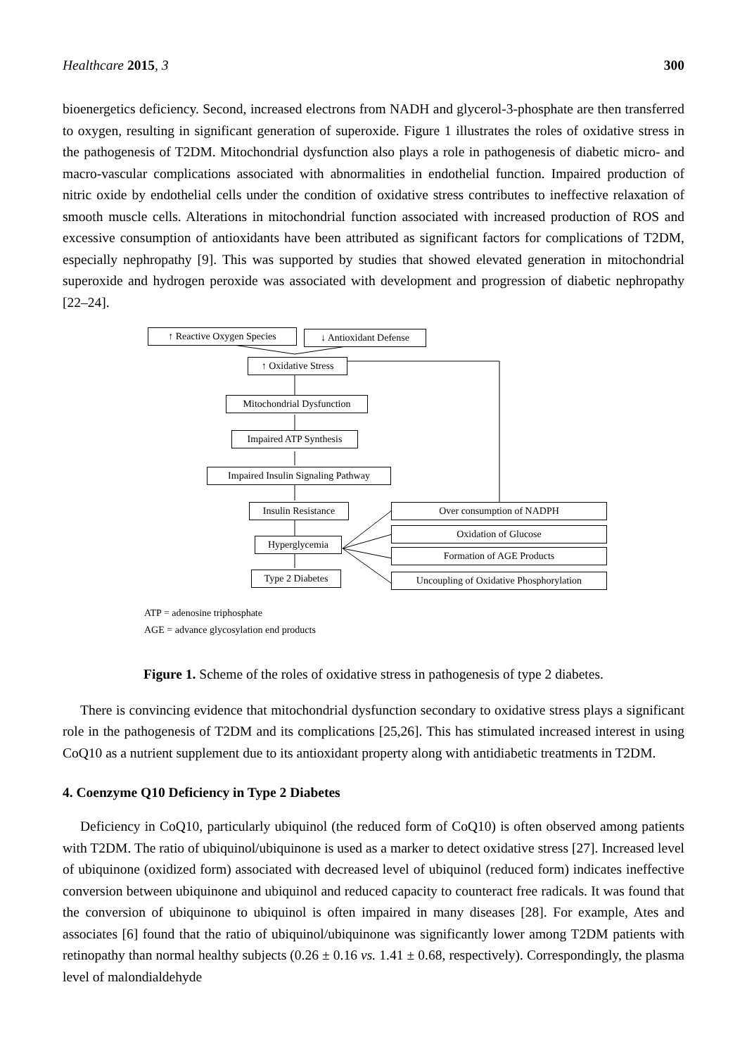Healthcare 2015, 3 300
bioenergetics deficiency. Second, increased electrons from NADH and glycerol-3-phosphate are then transferred to oxygen, resulting in significant generation of superoxide. Figure 1 illustrates the roles of oxidative stress in the pathogenesis of T2DM. Mitochondrial dysfunction also plays a role in pathogenesis of diabetic micro- and macro-vascular complications associated with abnormalities in endothelial function. Impaired production of nitric oxide by endothelial cells under the condition of oxidative stress contributes to ineffective relaxation of smooth muscle cells. Alterations in mitochondrial function associated with increased production of ROS and excessive consumption of antioxidants have been attributed as significant factors for complications of T2DM, especially nephropathy [9]. This was supported by studies that showed elevated generation in mitochondrial superoxide and hydrogen peroxide was associated with development and progression of diabetic nephropathy [22–24].
↑ Reactive Oxygen Species
↓ Antioxidant Defense
↑ Oxidative Stress
Mitochondrial Dysfunction
Impaired ATP Synthesis
Impaired Insulin Signaling Pathway
Insulin Resistance
Hyperglycemia
Type 2 Diabetes
Over consumption of NADPH
Oxidation of Glucose
Formation of AGE Products
Uncoupling of Oxidative Phosphorylation
ATP = adenosine triphosphate
AGE = advance glycosylation end products
Figure 1. Scheme of the roles of oxidative stress in pathogenesis of type 2 diabetes.
There is convincing evidence that mitochondrial dysfunction secondary to oxidative stress plays a significant role in the pathogenesis of T2DM and its complications [25,26]. This has stimulated increased interest in using CoQ10 as a nutrient supplement due to its antioxidant property along with antidiabetic treatments in T2DM.
4. Coenzyme Q10 Deficiency in Type 2 Diabetes
Deficiency in CoQ10, particularly ubiquinol (the reduced form of CoQ10) is often observed among patients with T2DM. The ratio of ubiquinol/ubiquinone is used as a marker to detect oxidative stress [27]. Increased level of ubiquinone (oxidized form) associated with decreased level of ubiquinol (reduced form) indicates ineffective conversion between ubiquinone and ubiquinol and reduced capacity to counteract free radicals. It was found that the conversion of ubiquinone to ubiquinol is often impaired in many diseases [28]. For example, Ates and associates [6] found that the ratio of ubiquinol/ubiquinone was significantly lower among T2DM patients with retinopathy than normal healthy subjects (0.26 ± 0.16 vs. 1.41 ± 0.68, respectively). Correspondingly, the plasma level of malondialdehyde